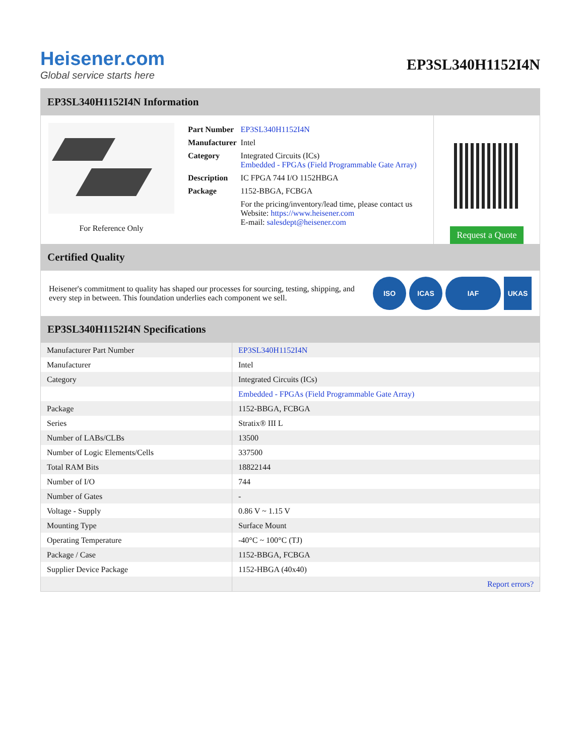Heisener.com
Global service starts here
EP3SL340H1152I4N
EP3SL340H1152I4N Information
For Reference Only
| Part Number | EP3SL340H1152I4N |
| Manufacturer | Intel |
| Category | Integrated Circuits (ICs) Embedded - FPGAs (Field Programmable Gate Array) |
| Description | IC FPGA 744 I/O 1152HBGA |
| Package | 1152-BBGA, FCBGA |
| | For the pricing/inventory/lead time, please contact us Website: https://www.heisener.com E-mail: salesdept@heisener.com |
Request a Quote
Certified Quality
Heisener's commitment to quality has shaped our processes for sourcing, testing, shipping, and every step in between. This foundation underlies each component we sell.
ISO ICAS IAF UKAS
EP3SL340H1152I4N Specifications
| Manufacturer Part Number | EP3SL340H1152I4N |
| Manufacturer | Intel |
| Category | Integrated Circuits (ICs) |
| | Embedded - FPGAs (Field Programmable Gate Array) |
| Package | 1152-BBGA, FCBGA |
| Series | Stratix® III L |
| Number of LABs/CLBs | 13500 |
| Number of Logic Elements/Cells | 337500 |
| Total RAM Bits | 18822144 |
| Number of I/O | 744 |
| Number of Gates | - |
| Voltage - Supply | 0.86 V ~ 1.15 V |
| Mounting Type | Surface Mount |
| Operating Temperature | -40°C ~ 100°C (TJ) |
| Package / Case | 1152-BBGA, FCBGA |
| Supplier Device Package | 1152-HBGA (40x40) |
| | Report errors? |